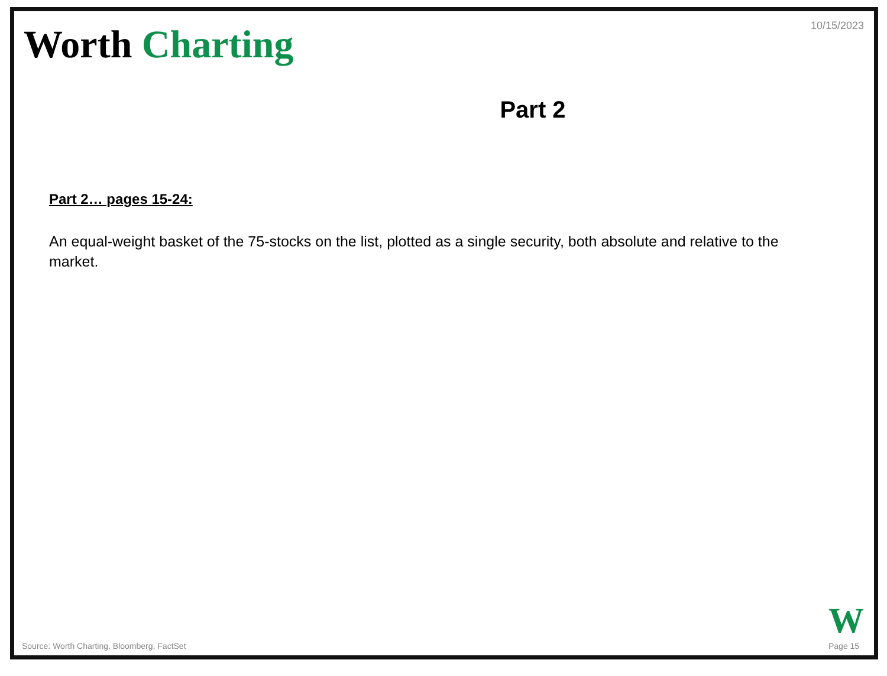Worth Charting
10/15/2023
Part 2
Part 2… pages 15-24:
An equal-weight basket of the 75-stocks on the list, plotted as a single security, both absolute and relative to the market.
Source: Worth Charting, Bloomberg, FactSet
W
Page 15